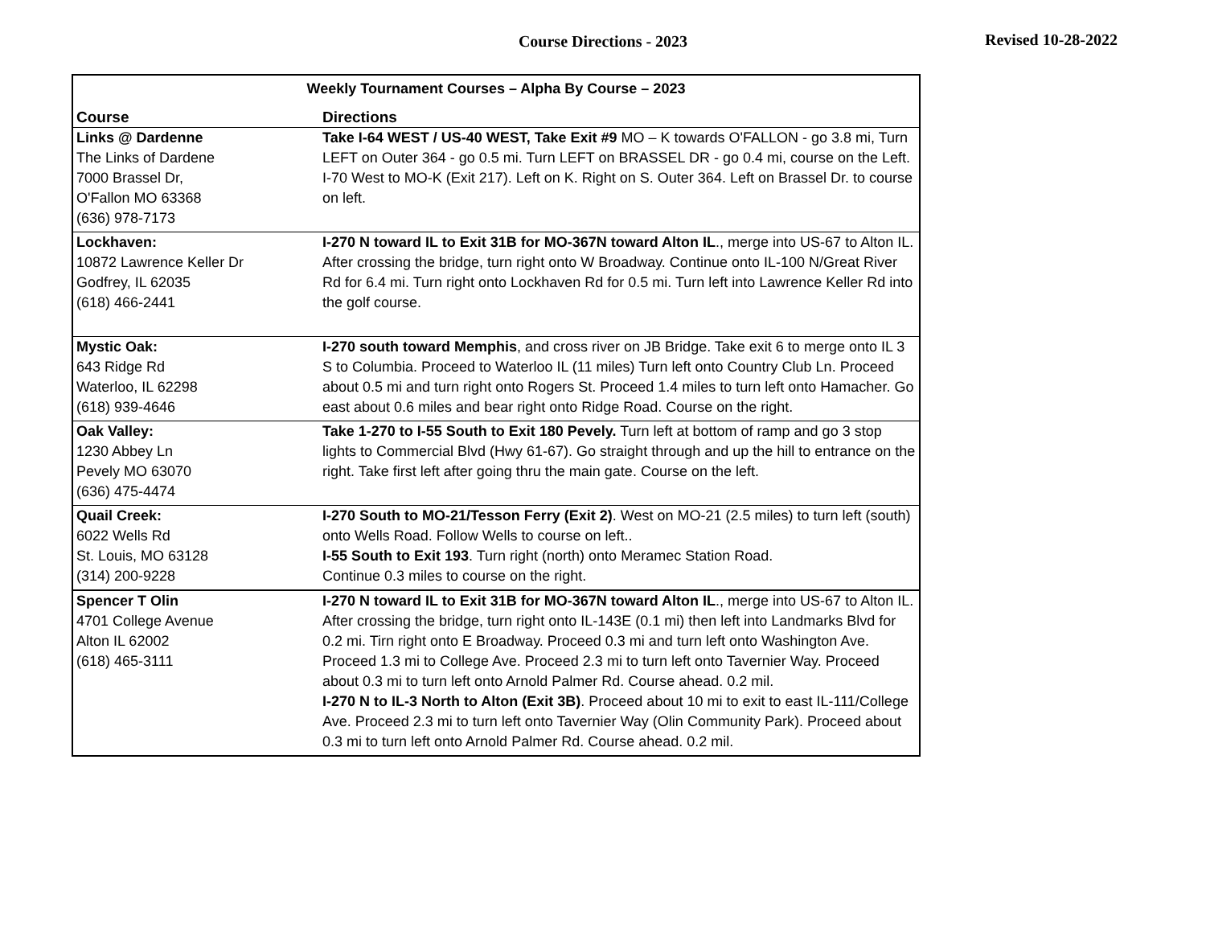Course Directions - 2023
Revised 10-28-2022
| Weekly Tournament Courses – Alpha By Course – 2023 | |
| Course | Directions |
| Links @ Dardenne The Links of Dardene 7000 Brassel Dr, O'Fallon MO 63368 (636) 978-7173 | Take I-64 WEST / US-40 WEST, Take Exit #9 MO – K towards O'FALLON - go 3.8 mi, Turn LEFT on Outer 364 - go 0.5 mi. Turn LEFT on BRASSEL DR - go 0.4 mi, course on the Left. I-70 West to MO-K (Exit 217). Left on K. Right on S. Outer 364. Left on Brassel Dr. to course on left. |
| Lockhaven: 10872 Lawrence Keller Dr Godfrey, IL 62035 (618) 466-2441 | I-270 N toward IL to Exit 31B for MO-367N toward Alton IL ., merge into US-67 to Alton IL. After crossing the bridge, turn right onto W Broadway. Continue onto IL-100 N/Great River Rd for 6.4 mi. Turn right onto Lockhaven Rd for 0.5 mi. Turn left into Lawrence Keller Rd into the golf course. |
| Mystic Oak: 643 Ridge Rd Waterloo, IL 62298 (618) 939-4646 | I-270 south toward Memphis , and cross river on JB Bridge. Take exit 6 to merge onto IL 3 S to Columbia. Proceed to Waterloo IL (11 miles) Turn left onto Country Club Ln. Proceed about 0.5 mi and turn right onto Rogers St. Proceed 1.4 miles to turn left onto Hamacher. Go east about 0.6 miles and bear right onto Ridge Road. Course on the right. |
| Oak Valley: 1230 Abbey Ln Pevely MO 63070 (636) 475-4474 | Take 1-270 to I-55 South to Exit 180 Pevely. Turn left at bottom of ramp and go 3 stop lights to Commercial Blvd (Hwy 61-67). Go straight through and up the hill to entrance on the right. Take first left after going thru the main gate. Course on the left. |
| Quail Creek: 6022 Wells Rd St. Louis, MO 63128 (314) 200-9228 | I-270 South to MO-21/Tesson Ferry (Exit 2) . West on MO-21 (2.5 miles) to turn left (south) onto Wells Road. Follow Wells to course on left.. I-55 South to Exit 193 . Turn right (north) onto Meramec Station Road. Continue 0.3 miles to course on the right. |
| Spencer T Olin 4701 College Avenue Alton IL 62002 (618) 465-3111 | I-270 N toward IL to Exit 31B for MO-367N toward Alton IL ., merge into US-67 to Alton IL. After crossing the bridge, turn right onto IL-143E (0.1 mi) then left into Landmarks Blvd for 0.2 mi. Tirn right onto E Broadway. Proceed 0.3 mi and turn left onto Washington Ave. Proceed 1.3 mi to College Ave. Proceed 2.3 mi to turn left onto Tavernier Way. Proceed about 0.3 mi to turn left onto Arnold Palmer Rd. Course ahead. 0.2 mil. I-270 N to IL-3 North to Alton (Exit 3B) . Proceed about 10 mi to exit to east IL-111/College Ave. Proceed 2.3 mi to turn left onto Tavernier Way (Olin Community Park). Proceed about 0.3 mi to turn left onto Arnold Palmer Rd. Course ahead. 0.2 mil. |